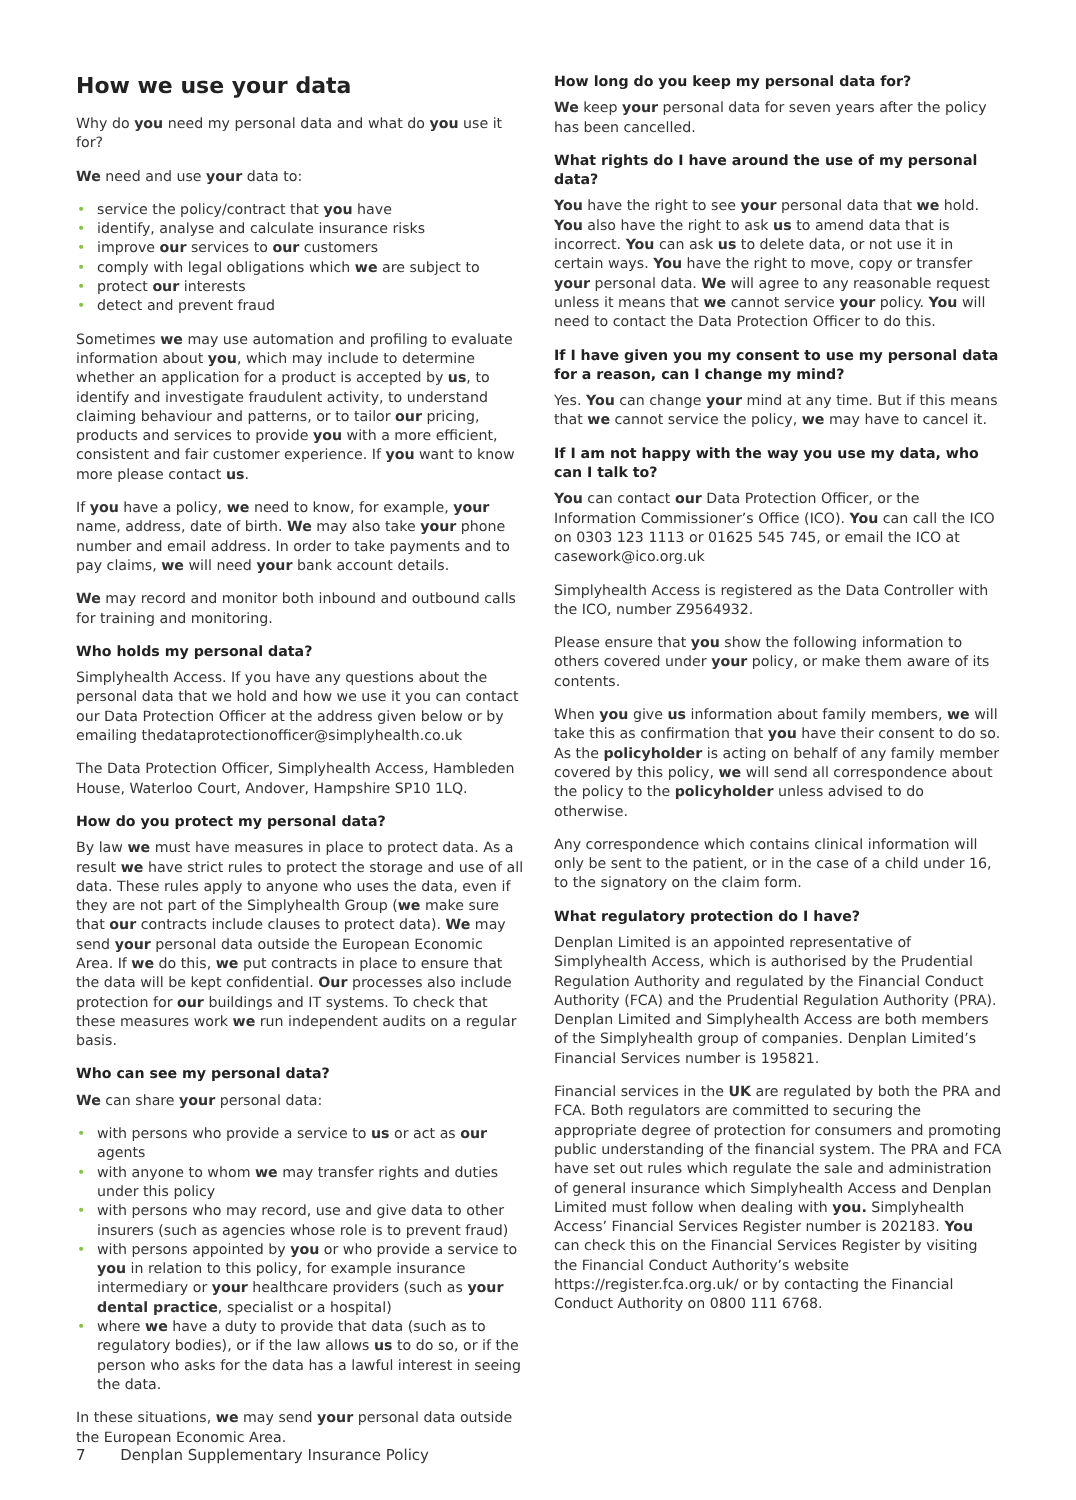How we use your data
Why do you need my personal data and what do you use it for?
We need and use your data to:
• service the policy/contract that you have
• identify, analyse and calculate insurance risks
• improve our services to our customers
• comply with legal obligations which we are subject to
• protect our interests
• detect and prevent fraud
Sometimes we may use automation and profiling to evaluate information about you, which may include to determine whether an application for a product is accepted by us, to identify and investigate fraudulent activity, to understand claiming behaviour and patterns, or to tailor our pricing, products and services to provide you with a more efficient, consistent and fair customer experience. If you want to know more please contact us.
If you have a policy, we need to know, for example, your name, address, date of birth. We may also take your phone number and email address. In order to take payments and to pay claims, we will need your bank account details.
We may record and monitor both inbound and outbound calls for training and monitoring.
Who holds my personal data?
Simplyhealth Access. If you have any questions about the personal data that we hold and how we use it you can contact our Data Protection Officer at the address given below or by emailing thedataprotectionofficer@simplyhealth.co.uk
The Data Protection Officer, Simplyhealth Access, Hambleden House, Waterloo Court, Andover, Hampshire SP10 1LQ.
How do you protect my personal data?
By law we must have measures in place to protect data. As a result we have strict rules to protect the storage and use of all data. These rules apply to anyone who uses the data, even if they are not part of the Simplyhealth Group (we make sure that our contracts include clauses to protect data). We may send your personal data outside the European Economic Area. If we do this, we put contracts in place to ensure that the data will be kept confidential. Our processes also include protection for our buildings and IT systems. To check that these measures work we run independent audits on a regular basis.
Who can see my personal data?
We can share your personal data:
• with persons who provide a service to us or act as our agents
• with anyone to whom we may transfer rights and duties under this policy
• with persons who may record, use and give data to other insurers (such as agencies whose role is to prevent fraud)
• with persons appointed by you or who provide a service to you in relation to this policy, for example insurance intermediary or your healthcare providers (such as your dental practice, specialist or a hospital)
• where we have a duty to provide that data (such as to regulatory bodies), or if the law allows us to do so, or if the person who asks for the data has a lawful interest in seeing the data.
In these situations, we may send your personal data outside the European Economic Area.
How long do you keep my personal data for?
We keep your personal data for seven years after the policy has been cancelled.
What rights do I have around the use of my personal data?
You have the right to see your personal data that we hold. You also have the right to ask us to amend data that is incorrect. You can ask us to delete data, or not use it in certain ways. You have the right to move, copy or transfer your personal data. We will agree to any reasonable request unless it means that we cannot service your policy. You will need to contact the Data Protection Officer to do this.
If I have given you my consent to use my personal data for a reason, can I change my mind?
Yes. You can change your mind at any time. But if this means that we cannot service the policy, we may have to cancel it.
If I am not happy with the way you use my data, who can I talk to?
You can contact our Data Protection Officer, or the Information Commissioner’s Office (ICO). You can call the ICO on 0303 123 1113 or 01625 545 745, or email the ICO at casework@ico.org.uk
Simplyhealth Access is registered as the Data Controller with the ICO, number Z9564932.
Please ensure that you show the following information to others covered under your policy, or make them aware of its contents.
When you give us information about family members, we will take this as confirmation that you have their consent to do so. As the policyholder is acting on behalf of any family member covered by this policy, we will send all correspondence about the policy to the policyholder unless advised to do otherwise.
Any correspondence which contains clinical information will only be sent to the patient, or in the case of a child under 16, to the signatory on the claim form.
What regulatory protection do I have?
Denplan Limited is an appointed representative of Simplyhealth Access, which is authorised by the Prudential Regulation Authority and regulated by the Financial Conduct Authority (FCA) and the Prudential Regulation Authority (PRA). Denplan Limited and Simplyhealth Access are both members of the Simplyhealth group of companies. Denplan Limited’s Financial Services number is 195821.
Financial services in the UK are regulated by both the PRA and FCA. Both regulators are committed to securing the appropriate degree of protection for consumers and promoting public understanding of the financial system. The PRA and FCA have set out rules which regulate the sale and administration of general insurance which Simplyhealth Access and Denplan Limited must follow when dealing with you. Simplyhealth Access’ Financial Services Register number is 202183. You can check this on the Financial Services Register by visiting the Financial Conduct Authority’s website https://register.fca.org.uk/ or by contacting the Financial Conduct Authority on 0800 111 6768.
7 Denplan Supplementary Insurance Policy